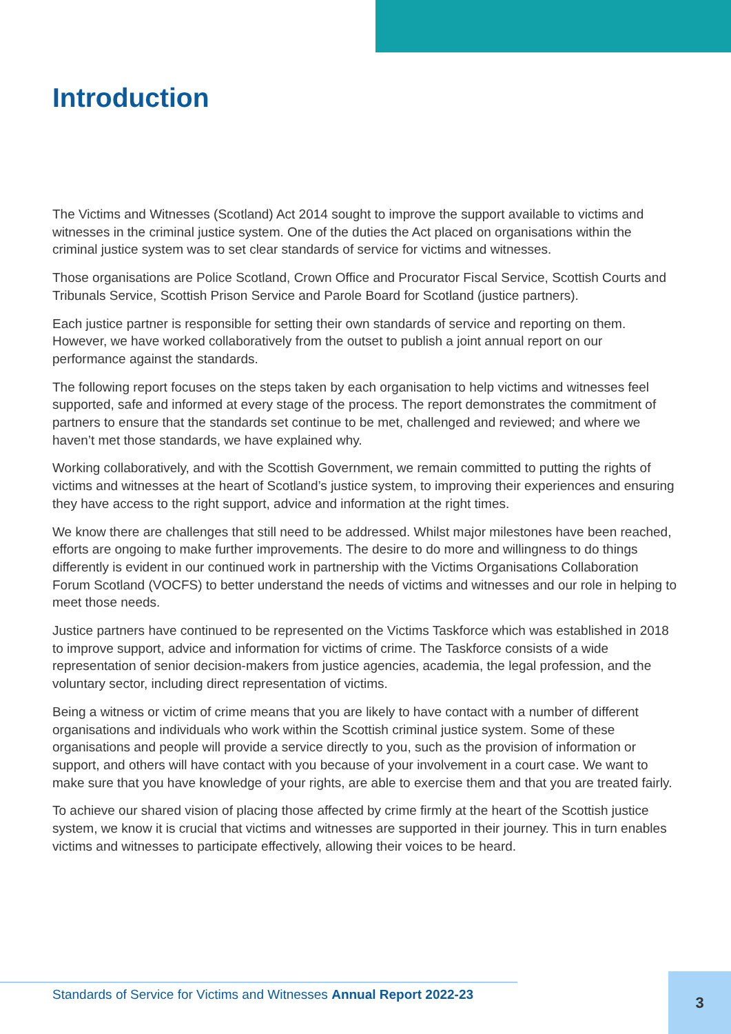Introduction
The Victims and Witnesses (Scotland) Act 2014 sought to improve the support available to victims and witnesses in the criminal justice system. One of the duties the Act placed on organisations within the criminal justice system was to set clear standards of service for victims and witnesses.
Those organisations are Police Scotland, Crown Office and Procurator Fiscal Service, Scottish Courts and Tribunals Service, Scottish Prison Service and Parole Board for Scotland (justice partners).
Each justice partner is responsible for setting their own standards of service and reporting on them. However, we have worked collaboratively from the outset to publish a joint annual report on our performance against the standards.
The following report focuses on the steps taken by each organisation to help victims and witnesses feel supported, safe and informed at every stage of the process. The report demonstrates the commitment of partners to ensure that the standards set continue to be met, challenged and reviewed; and where we haven’t met those standards, we have explained why.
Working collaboratively, and with the Scottish Government, we remain committed to putting the rights of victims and witnesses at the heart of Scotland’s justice system, to improving their experiences and ensuring they have access to the right support, advice and information at the right times.
We know there are challenges that still need to be addressed. Whilst major milestones have been reached, efforts are ongoing to make further improvements. The desire to do more and willingness to do things differently is evident in our continued work in partnership with the Victims Organisations Collaboration Forum Scotland (VOCFS) to better understand the needs of victims and witnesses and our role in helping to meet those needs.
Justice partners have continued to be represented on the Victims Taskforce which was established in 2018 to improve support, advice and information for victims of crime. The Taskforce consists of a wide representation of senior decision-makers from justice agencies, academia, the legal profession, and the voluntary sector, including direct representation of victims.
Being a witness or victim of crime means that you are likely to have contact with a number of different organisations and individuals who work within the Scottish criminal justice system. Some of these organisations and people will provide a service directly to you, such as the provision of information or support, and others will have contact with you because of your involvement in a court case. We want to make sure that you have knowledge of your rights, are able to exercise them and that you are treated fairly.
To achieve our shared vision of placing those affected by crime firmly at the heart of the Scottish justice system, we know it is crucial that victims and witnesses are supported in their journey. This in turn enables victims and witnesses to participate effectively, allowing their voices to be heard.
Standards of Service for Victims and Witnesses Annual Report 2022-23
3